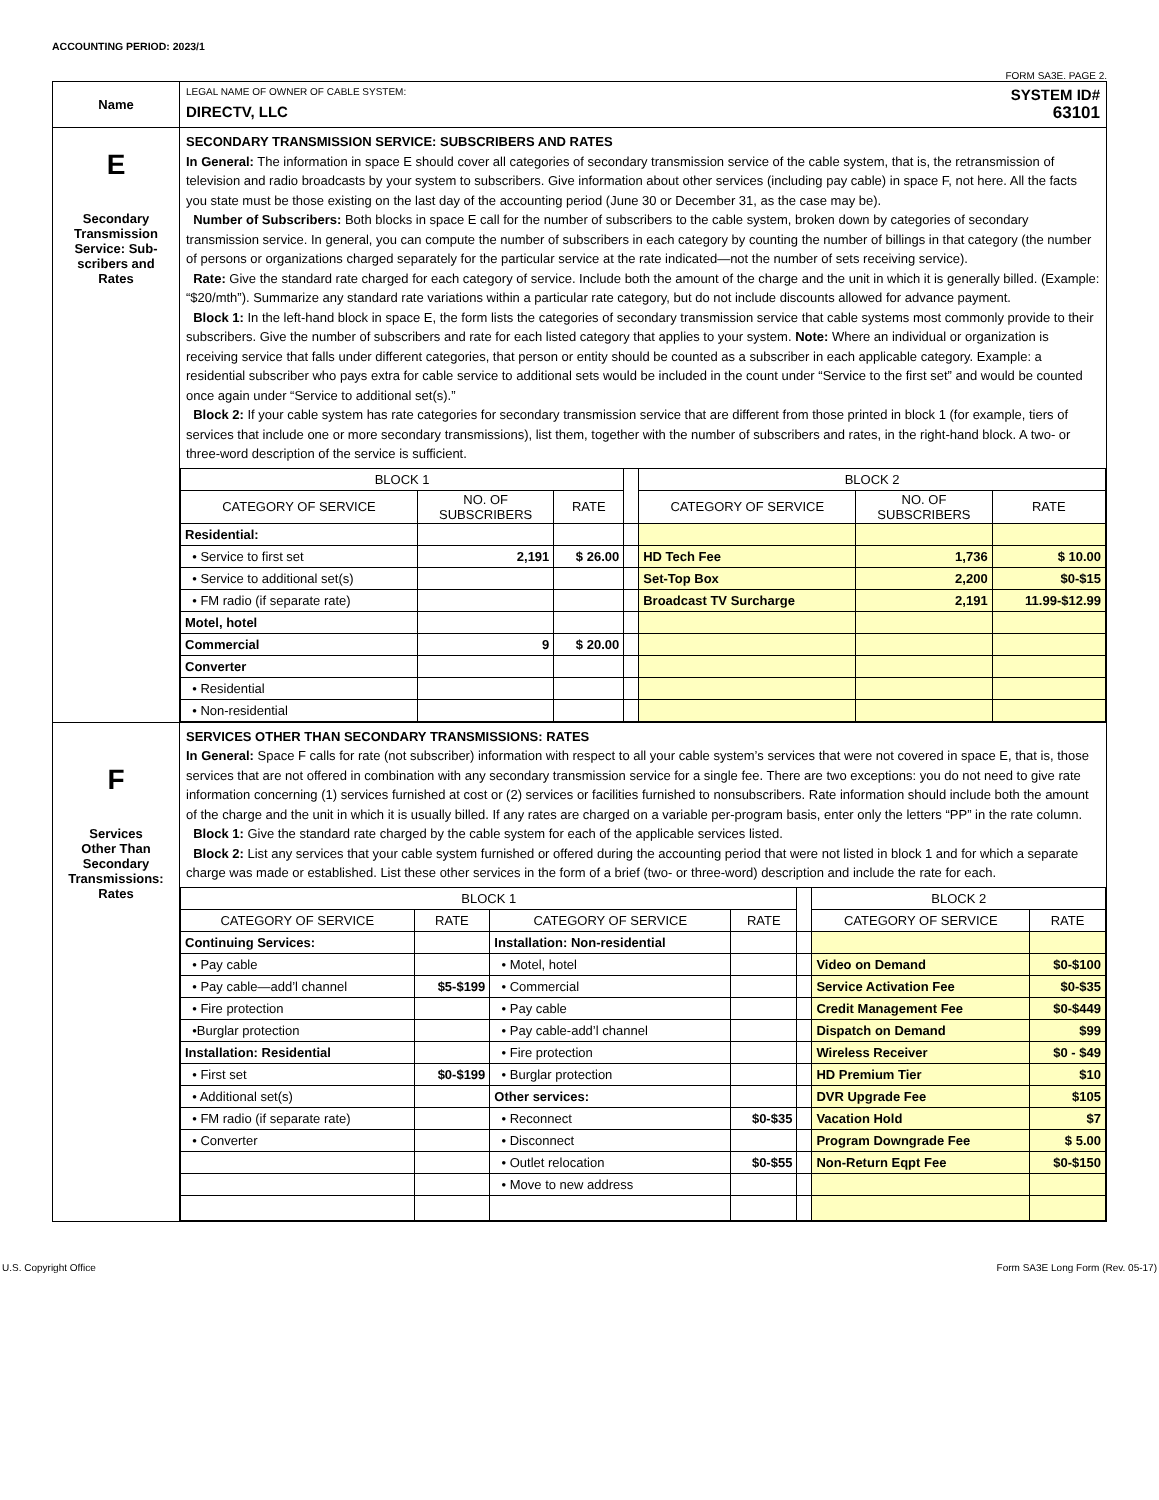ACCOUNTING PERIOD: 2023/1
FORM SA3E. PAGE 2.
| Name | LEGAL NAME OF OWNER OF CABLE SYSTEM: SYSTEM ID# DIRECTV, LLC 63101 |
| E Secondary Transmission Service: Sub- scribers and Rates | SECONDARY TRANSMISSION SERVICE: SUBSCRIBERS AND RATES In General: The information in space E should cover all categories of secondary transmission service of the cable system, that is, the retransmission of television and radio broadcasts by your system to subscribers. Give information about other services (including pay cable) in space F, not here. All the facts you state must be those existing on the last day of the accounting period (June 30 or December 31, as the case may be). Number of Subscribers: Both blocks in space E call for the number of subscribers to the cable system, broken down by categories of secondary transmission service. In general, you can compute the number of subscribers in each category by counting the number of billings in that category (the number of persons or organizations charged separately for the particular service at the rate indicated—not the number of sets receiving service). Rate: Give the standard rate charged for each category of service. Include both the amount of the charge and the unit in which it is generally billed. (Example: “$20/mth”). Summarize any standard rate variations within a particular rate category, but do not include discounts allowed for advance payment. Block 1: In the left-hand block in space E, the form lists the categories of secondary transmission service that cable systems most commonly provide to their subscribers. Give the number of subscribers and rate for each listed category that applies to your system. Note: Where an individual or organization is receiving service that falls under different categories, that person or entity should be counted as a subscriber in each applicable category. Example: a residential subscriber who pays extra for cable service to additional sets would be included in the count under “Service to the first set” and would be counted once again under “Service to additional set(s).” Block 2: If your cable system has rate categories for secondary transmission service that are different from those printed in block 1 (for example, tiers of services that include one or more secondary transmissions), list them, together with the number of subscribers and rates, in the right-hand block. A two- or three-word description of the service is sufficient. / BLOCK 1 / / / / BLOCK 2 / / / / --- / --- / --- / --- / --- / --- / --- / / CATEGORY OF SERVICE / NO. OF SUBSCRIBERS / RATE / / CATEGORY OF SERVICE / NO. OF SUBSCRIBERS / RATE / / Residential: / / / / / / / / • Service to first set / 2,191 / $ 26.00 / / HD Tech Fee / 1,736 / $ 10.00 / / • Service to additional set(s) / / / / Set-Top Box / 2,200 / $0-$15 / / • FM radio (if separate rate) / / / / Broadcast TV Surcharge / 2,191 / 11.99-$12.99 / / Motel, hotel / / / / / / / / Commercial / 9 / $ 20.00 / / / / / / Converter / / / / / / / / • Residential / / / / / / / / • Non-residential / / / / / / / |
| F Services Other Than Secondary Transmissions: Rates | SERVICES OTHER THAN SECONDARY TRANSMISSIONS: RATES In General: Space F calls for rate (not subscriber) information with respect to all your cable system’s services that were not covered in space E, that is, those services that are not offered in combination with any secondary transmission service for a single fee. There are two exceptions: you do not need to give rate information concerning (1) services furnished at cost or (2) services or facilities furnished to nonsubscribers. Rate information should include both the amount of the charge and the unit in which it is usually billed. If any rates are charged on a variable per-program basis, enter only the letters “PP” in the rate column. Block 1: Give the standard rate charged by the cable system for each of the applicable services listed. Block 2: List any services that your cable system furnished or offered during the accounting period that were not listed in block 1 and for which a separate charge was made or established. List these other services in the form of a brief (two- or three-word) description and include the rate for each. / BLOCK 1 / / / / / BLOCK 2 / / / --- / --- / --- / --- / --- / --- / --- / / CATEGORY OF SERVICE / RATE / CATEGORY OF SERVICE / RATE / / CATEGORY OF SERVICE / RATE / / Continuing Services: / / Installation: Non-residential / / / / / / • Pay cable / / • Motel, hotel / / / Video on Demand / $0-$100 / / • Pay cable—add’l channel / $5-$199 / • Commercial / / / Service Activation Fee / $0-$35 / / • Fire protection / / • Pay cable / / / Credit Management Fee / $0-$449 / / •Burglar protection / / • Pay cable-add’l channel / / / Dispatch on Demand / $99 / / Installation: Residential / / • Fire protection / / / Wireless Receiver / $0 - $49 / / • First set / $0-$199 / • Burglar protection / / / HD Premium Tier / $10 / / • Additional set(s) / / Other services: / / / DVR Upgrade Fee / $105 / / • FM radio (if separate rate) / / • Reconnect / $0-$35 / / Vacation Hold / $7 / / • Converter / / • Disconnect / / / Program Downgrade Fee / $ 5.00 / / / / • Outlet relocation / $0-$55 / / Non-Return Eqpt Fee / $0-$150 / / / / • Move to new address / / / / / |
U.S. Copyright Office Form SA3E Long Form (Rev. 05-17)